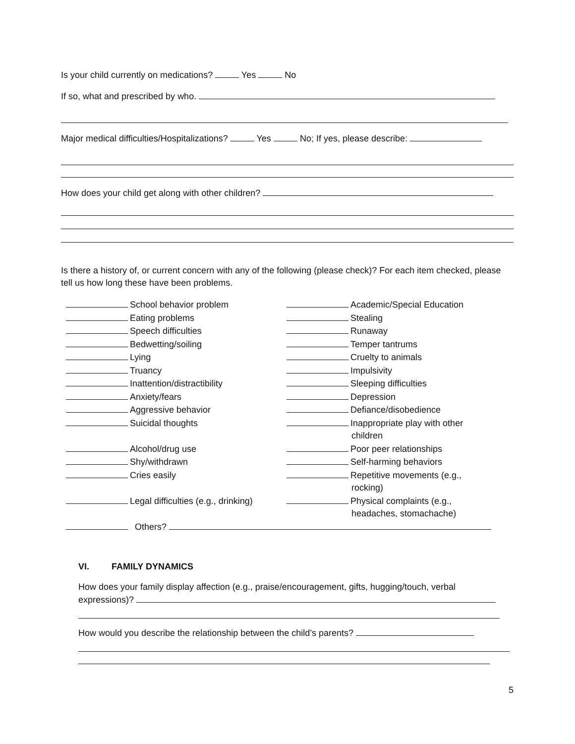Is your child currently on medications? Yes No
If so, what and prescribed by who.
Major medical difficulties/Hospitalizations? Yes No; If yes, please describe:
How does your child get along with other children?
Is there a history of, or current concern with any of the following (please check)? For each item checked, please tell us how long these have been problems.
School behavior problem
Academic/Special Education
Eating problems
Stealing
Speech difficulties
Runaway
Bedwetting/soiling
Temper tantrums
Lying
Cruelty to animals
Truancy
Impulsivity
Inattention/distractibility
Sleeping difficulties
Anxiety/fears
Depression
Aggressive behavior
Defiance/disobedience
Suicidal thoughts
Inappropriate play with other
children
Alcohol/drug use
Poor peer relationships
Shy/withdrawn
Self-harming behaviors
Cries easily
Repetitive movements (e.g.,
rocking)
Legal difficulties (e.g., drinking)
Physical complaints (e.g.,
headaches, stomachache)
Others?
VI. FAMILY DYNAMICS
How does your family display affection (e.g., praise/encouragement, gifts, hugging/touch, verbal expressions)?
How would you describe the relationship between the child’s parents?
5